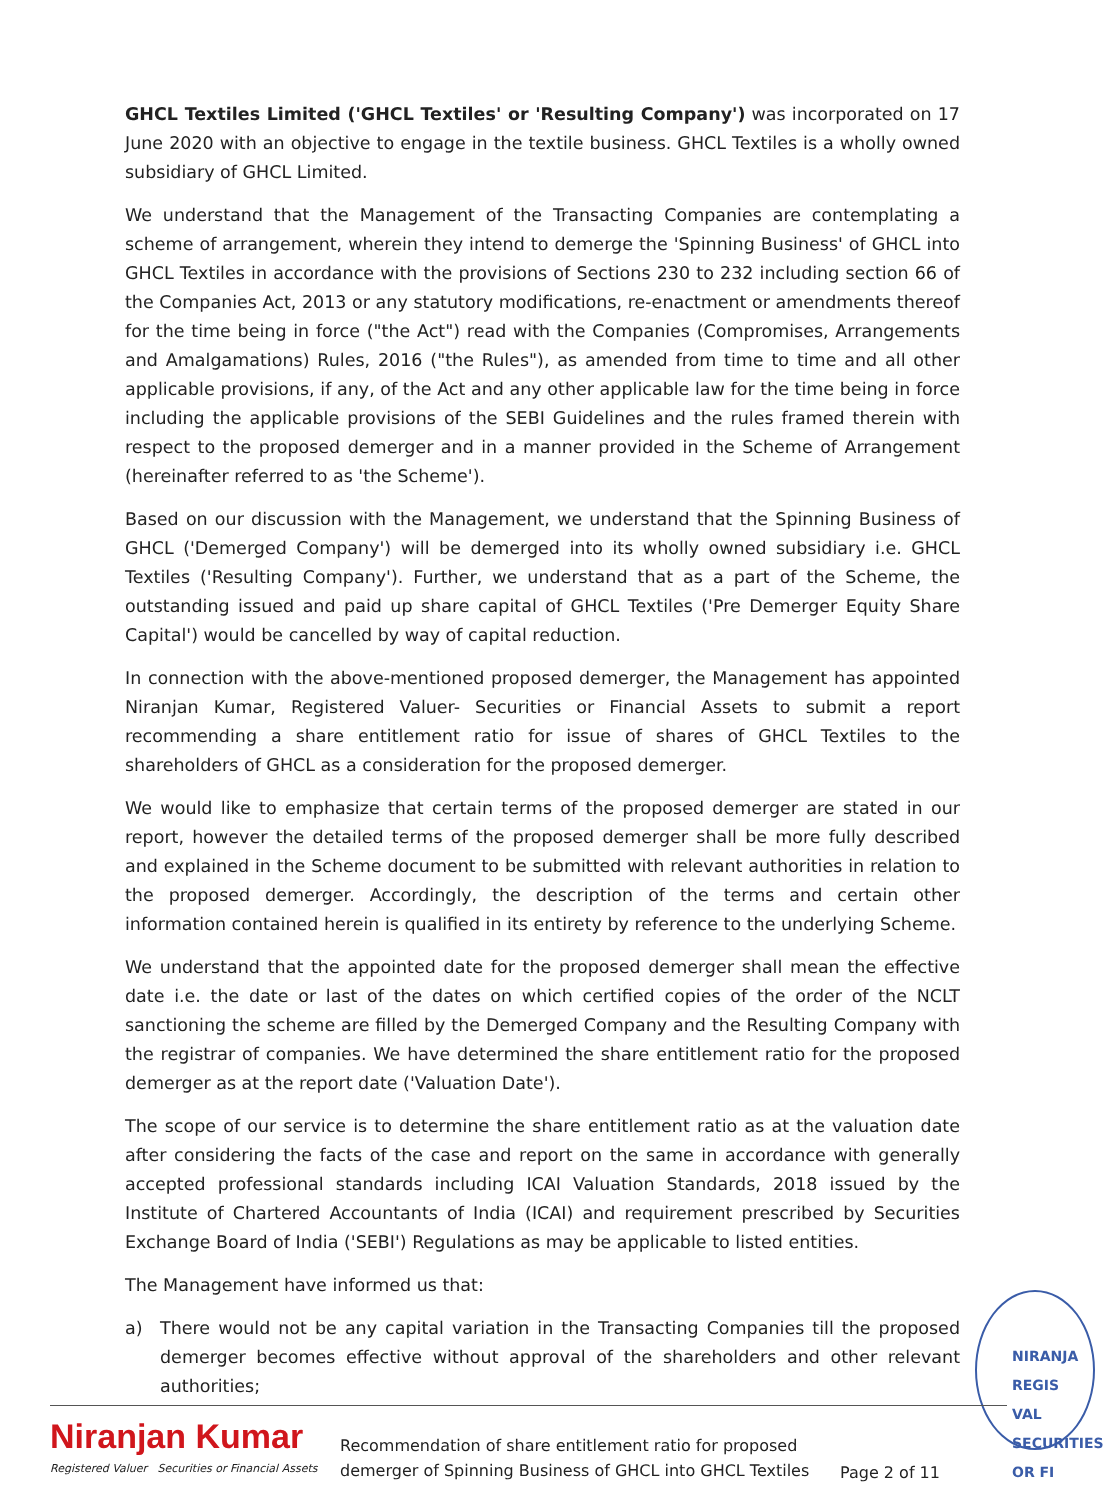GHCL Textiles Limited ('GHCL Textiles' or 'Resulting Company') was incorporated on 17 June 2020 with an objective to engage in the textile business. GHCL Textiles is a wholly owned subsidiary of GHCL Limited.
We understand that the Management of the Transacting Companies are contemplating a scheme of arrangement, wherein they intend to demerge the 'Spinning Business' of GHCL into GHCL Textiles in accordance with the provisions of Sections 230 to 232 including section 66 of the Companies Act, 2013 or any statutory modifications, re-enactment or amendments thereof for the time being in force ("the Act") read with the Companies (Compromises, Arrangements and Amalgamations) Rules, 2016 ("the Rules"), as amended from time to time and all other applicable provisions, if any, of the Act and any other applicable law for the time being in force including the applicable provisions of the SEBI Guidelines and the rules framed therein with respect to the proposed demerger and in a manner provided in the Scheme of Arrangement (hereinafter referred to as 'the Scheme').
Based on our discussion with the Management, we understand that the Spinning Business of GHCL ('Demerged Company') will be demerged into its wholly owned subsidiary i.e. GHCL Textiles ('Resulting Company'). Further, we understand that as a part of the Scheme, the outstanding issued and paid up share capital of GHCL Textiles ('Pre Demerger Equity Share Capital') would be cancelled by way of capital reduction.
In connection with the above-mentioned proposed demerger, the Management has appointed Niranjan Kumar, Registered Valuer- Securities or Financial Assets to submit a report recommending a share entitlement ratio for issue of shares of GHCL Textiles to the shareholders of GHCL as a consideration for the proposed demerger.
We would like to emphasize that certain terms of the proposed demerger are stated in our report, however the detailed terms of the proposed demerger shall be more fully described and explained in the Scheme document to be submitted with relevant authorities in relation to the proposed demerger. Accordingly, the description of the terms and certain other information contained herein is qualified in its entirety by reference to the underlying Scheme.
We understand that the appointed date for the proposed demerger shall mean the effective date i.e. the date or last of the dates on which certified copies of the order of the NCLT sanctioning the scheme are filled by the Demerged Company and the Resulting Company with the registrar of companies. We have determined the share entitlement ratio for the proposed demerger as at the report date ('Valuation Date').
The scope of our service is to determine the share entitlement ratio as at the valuation date after considering the facts of the case and report on the same in accordance with generally accepted professional standards including ICAI Valuation Standards, 2018 issued by the Institute of Chartered Accountants of India (ICAI) and requirement prescribed by Securities Exchange Board of India ('SEBI') Regulations as may be applicable to listed entities.
The Management have informed us that:
a) There would not be any capital variation in the Transacting Companies till the proposed demerger becomes effective without approval of the shareholders and other relevant authorities;
NIRANJA
REGIS
VAL
SECURITIES OR FI
Niranjan Kumar
Registered Valuer Securities or Financial Assets
Recommendation of share entitlement ratio for proposed demerger of Spinning Business of GHCL into GHCL Textiles
Page 2 of 11